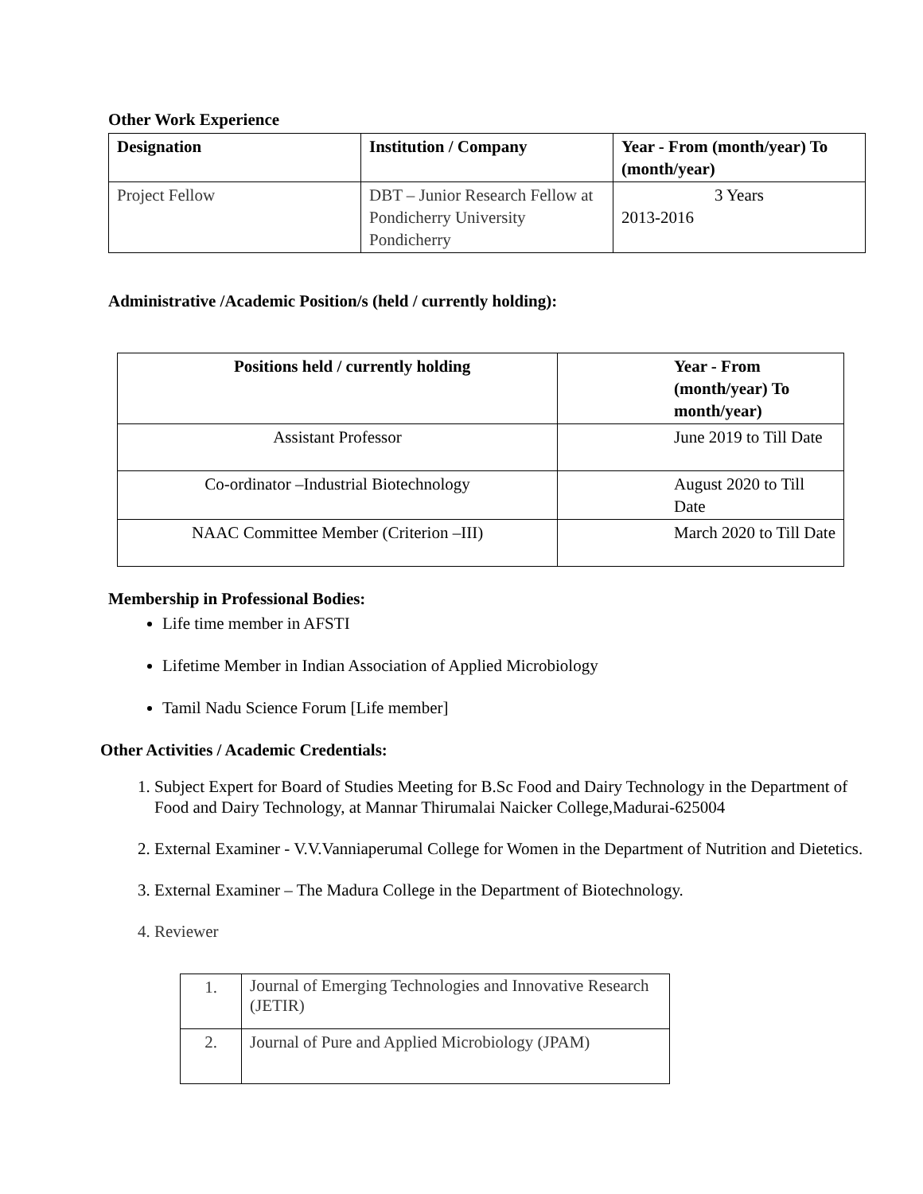Other Work Experience
| Designation | Institution / Company | Year - From (month/year) To (month/year) |
| --- | --- | --- |
| Project Fellow | DBT – Junior Research Fellow at Pondicherry University Pondicherry | 3 Years 2013-2016 |
Administrative /Academic Position/s (held / currently holding):
| Positions held / currently holding | Year - From (month/year) To month/year) |
| --- | --- |
| Assistant Professor | June 2019 to Till Date |
| Co-ordinator –Industrial Biotechnology | August 2020 to Till Date |
| NAAC Committee Member (Criterion –III) | March 2020 to Till Date |
Membership in Professional Bodies:
Life time member in AFSTI
Lifetime Member in Indian Association of Applied Microbiology
Tamil Nadu Science Forum [Life member]
Other Activities / Academic Credentials:
1. Subject Expert for Board of Studies Meeting for B.Sc Food and Dairy Technology in the Department of Food and Dairy Technology, at Mannar Thirumalai Naicker College,Madurai-625004
2. External Examiner - V.V.Vanniaperumal College for Women in the Department of Nutrition and Dietetics.
3. External Examiner – The Madura College in the Department of Biotechnology.
4. Reviewer
| 1. | Journal of Emerging Technologies and Innovative Research (JETIR) |
| 2. | Journal of Pure and Applied Microbiology (JPAM) |